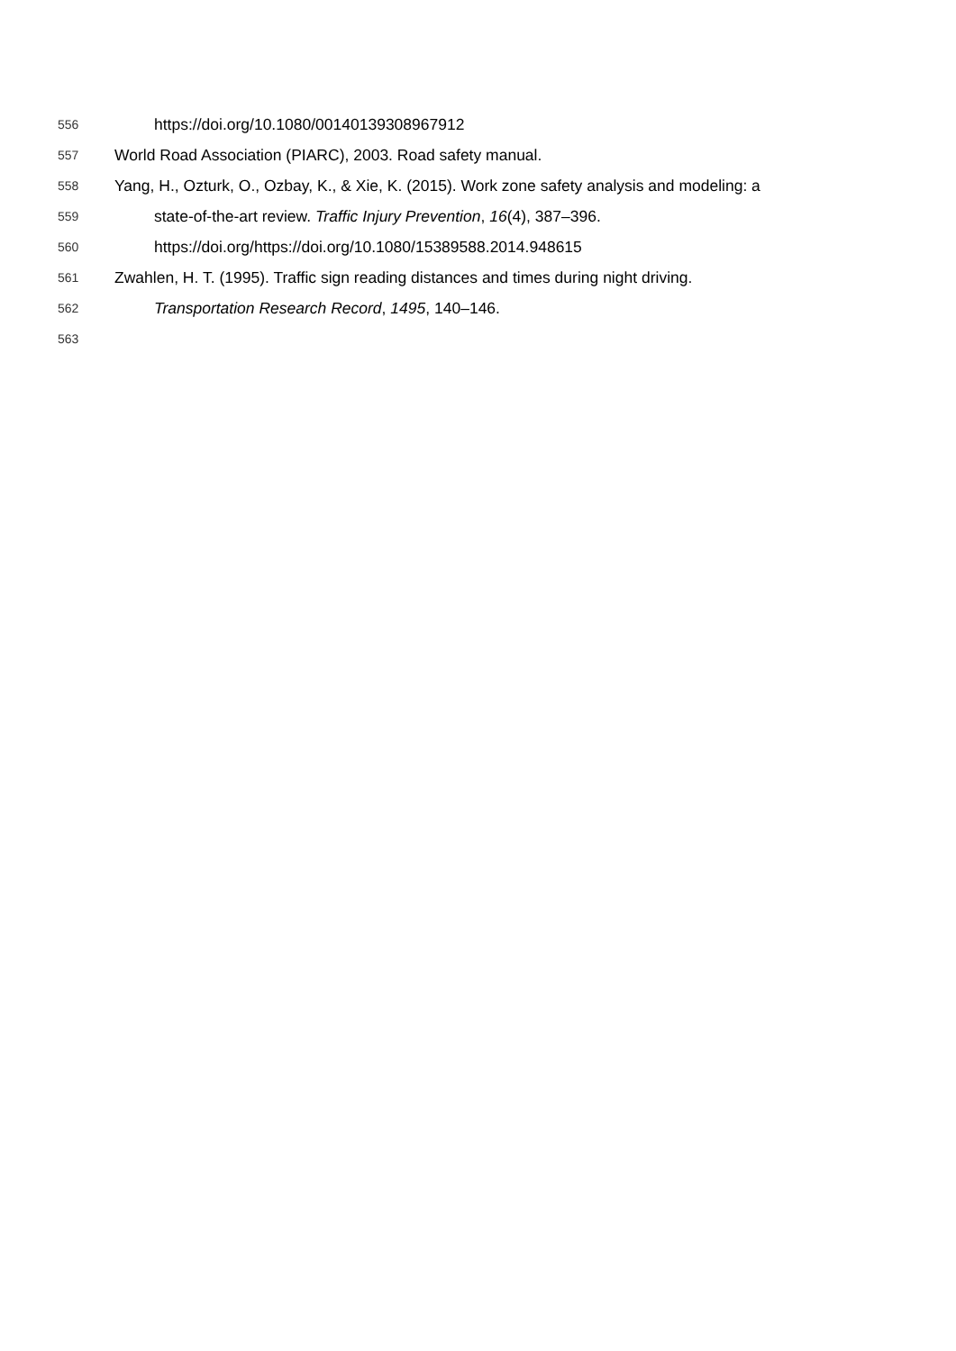556 https://doi.org/10.1080/00140139308967912
557 World Road Association (PIARC), 2003. Road safety manual.
558 Yang, H., Ozturk, O., Ozbay, K., & Xie, K. (2015). Work zone safety analysis and modeling: a
559 state-of-the-art review. Traffic Injury Prevention, 16(4), 387–396.
560 https://doi.org/https://doi.org/10.1080/15389588.2014.948615
561 Zwahlen, H. T. (1995). Traffic sign reading distances and times during night driving.
562 Transportation Research Record, 1495, 140–146.
563